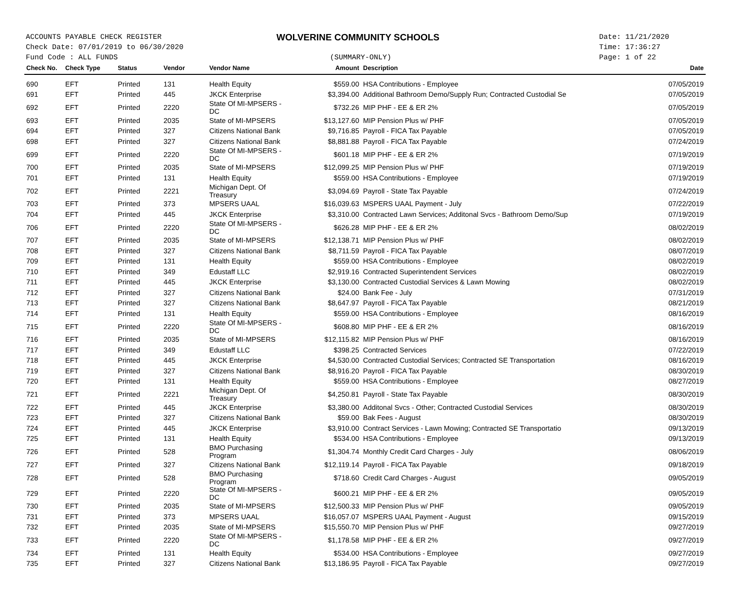ACCOUNTS PAYABLE CHECK REGISTER
Check Date: 07/01/2019 to 06/30/2020
Fund Code : ALL FUNDS
WOLVERINE COMMUNITY SCHOOLS
(SUMMARY-ONLY)
Date: 11/21/2020
Time: 17:36:27
Page: 1 of 22
| Check No. | Check Type | Status | Vendor | Vendor Name | Amount | Description | Date |
| --- | --- | --- | --- | --- | --- | --- | --- |
| 690 | EFT | Printed | 131 | Health Equity | $559.00 | HSA Contributions - Employee | 07/05/2019 |
| 691 | EFT | Printed | 445 | JKCK Enterprise | $3,394.00 | Additional Bathroom Demo/Supply Run; Contracted Custodial Se | 07/05/2019 |
| 692 | EFT | Printed | 2220 | State Of MI-MPSERS - DC | $732.26 | MIP PHF - EE & ER 2% | 07/05/2019 |
| 693 | EFT | Printed | 2035 | State of MI-MPSERS | $13,127.60 | MIP Pension Plus w/ PHF | 07/05/2019 |
| 694 | EFT | Printed | 327 | Citizens National Bank | $9,716.85 | Payroll - FICA Tax Payable | 07/05/2019 |
| 698 | EFT | Printed | 327 | Citizens National Bank | $8,881.88 | Payroll - FICA Tax Payable | 07/24/2019 |
| 699 | EFT | Printed | 2220 | State Of MI-MPSERS - DC | $601.18 | MIP PHF - EE & ER 2% | 07/19/2019 |
| 700 | EFT | Printed | 2035 | State of MI-MPSERS | $12,099.25 | MIP Pension Plus w/ PHF | 07/19/2019 |
| 701 | EFT | Printed | 131 | Health Equity | $559.00 | HSA Contributions - Employee | 07/19/2019 |
| 702 | EFT | Printed | 2221 | Michigan Dept. Of Treasury | $3,094.69 | Payroll - State Tax Payable | 07/24/2019 |
| 703 | EFT | Printed | 373 | MPSERS UAAL | $16,039.63 | MSPERS UAAL Payment - July | 07/22/2019 |
| 704 | EFT | Printed | 445 | JKCK Enterprise | $3,310.00 | Contracted Lawn Services; Additonal Svcs - Bathroom Demo/Sup | 07/19/2019 |
| 706 | EFT | Printed | 2220 | State Of MI-MPSERS - DC | $626.28 | MIP PHF - EE & ER 2% | 08/02/2019 |
| 707 | EFT | Printed | 2035 | State of MI-MPSERS | $12,138.71 | MIP Pension Plus w/ PHF | 08/02/2019 |
| 708 | EFT | Printed | 327 | Citizens National Bank | $8,711.59 | Payroll - FICA Tax Payable | 08/07/2019 |
| 709 | EFT | Printed | 131 | Health Equity | $559.00 | HSA Contributions - Employee | 08/02/2019 |
| 710 | EFT | Printed | 349 | Edustaff LLC | $2,919.16 | Contracted Superintendent Services | 08/02/2019 |
| 711 | EFT | Printed | 445 | JKCK Enterprise | $3,130.00 | Contracted Custodial Services & Lawn Mowing | 08/02/2019 |
| 712 | EFT | Printed | 327 | Citizens National Bank | $24.00 | Bank Fee - July | 07/31/2019 |
| 713 | EFT | Printed | 327 | Citizens National Bank | $8,647.97 | Payroll - FICA Tax Payable | 08/21/2019 |
| 714 | EFT | Printed | 131 | Health Equity | $559.00 | HSA Contributions - Employee | 08/16/2019 |
| 715 | EFT | Printed | 2220 | State Of MI-MPSERS - DC | $608.80 | MIP PHF - EE & ER 2% | 08/16/2019 |
| 716 | EFT | Printed | 2035 | State of MI-MPSERS | $12,115.82 | MIP Pension Plus w/ PHF | 08/16/2019 |
| 717 | EFT | Printed | 349 | Edustaff LLC | $398.25 | Contracted Services | 07/22/2019 |
| 718 | EFT | Printed | 445 | JKCK Enterprise | $4,530.00 | Contracted Custodial Services; Contracted SE Transportation | 08/16/2019 |
| 719 | EFT | Printed | 327 | Citizens National Bank | $8,916.20 | Payroll - FICA Tax Payable | 08/30/2019 |
| 720 | EFT | Printed | 131 | Health Equity | $559.00 | HSA Contributions - Employee | 08/27/2019 |
| 721 | EFT | Printed | 2221 | Michigan Dept. Of Treasury | $4,250.81 | Payroll - State Tax Payable | 08/30/2019 |
| 722 | EFT | Printed | 445 | JKCK Enterprise | $3,380.00 | Additonal Svcs - Other; Contracted Custodial Services | 08/30/2019 |
| 723 | EFT | Printed | 327 | Citizens National Bank | $59.00 | Bak Fees - August | 08/30/2019 |
| 724 | EFT | Printed | 445 | JKCK Enterprise | $3,910.00 | Contract Services - Lawn Mowing; Contracted SE Transportatio | 09/13/2019 |
| 725 | EFT | Printed | 131 | Health Equity | $534.00 | HSA Contributions - Employee | 09/13/2019 |
| 726 | EFT | Printed | 528 | BMO Purchasing Program | $1,304.74 | Monthly Credit Card Charges - July | 08/06/2019 |
| 727 | EFT | Printed | 327 | Citizens National Bank | $12,119.14 | Payroll - FICA Tax Payable | 09/18/2019 |
| 728 | EFT | Printed | 528 | BMO Purchasing Program | $718.60 | Credit Card Charges - August | 09/05/2019 |
| 729 | EFT | Printed | 2220 | State Of MI-MPSERS - DC | $600.21 | MIP PHF - EE & ER 2% | 09/05/2019 |
| 730 | EFT | Printed | 2035 | State of MI-MPSERS | $12,500.33 | MIP Pension Plus w/ PHF | 09/05/2019 |
| 731 | EFT | Printed | 373 | MPSERS UAAL | $16,057.07 | MSPERS UAAL Payment - August | 09/15/2019 |
| 732 | EFT | Printed | 2035 | State of MI-MPSERS | $15,550.70 | MIP Pension Plus w/ PHF | 09/27/2019 |
| 733 | EFT | Printed | 2220 | State Of MI-MPSERS - DC | $1,178.58 | MIP PHF - EE & ER 2% | 09/27/2019 |
| 734 | EFT | Printed | 131 | Health Equity | $534.00 | HSA Contributions - Employee | 09/27/2019 |
| 735 | EFT | Printed | 327 | Citizens National Bank | $13,186.95 | Payroll - FICA Tax Payable | 09/27/2019 |